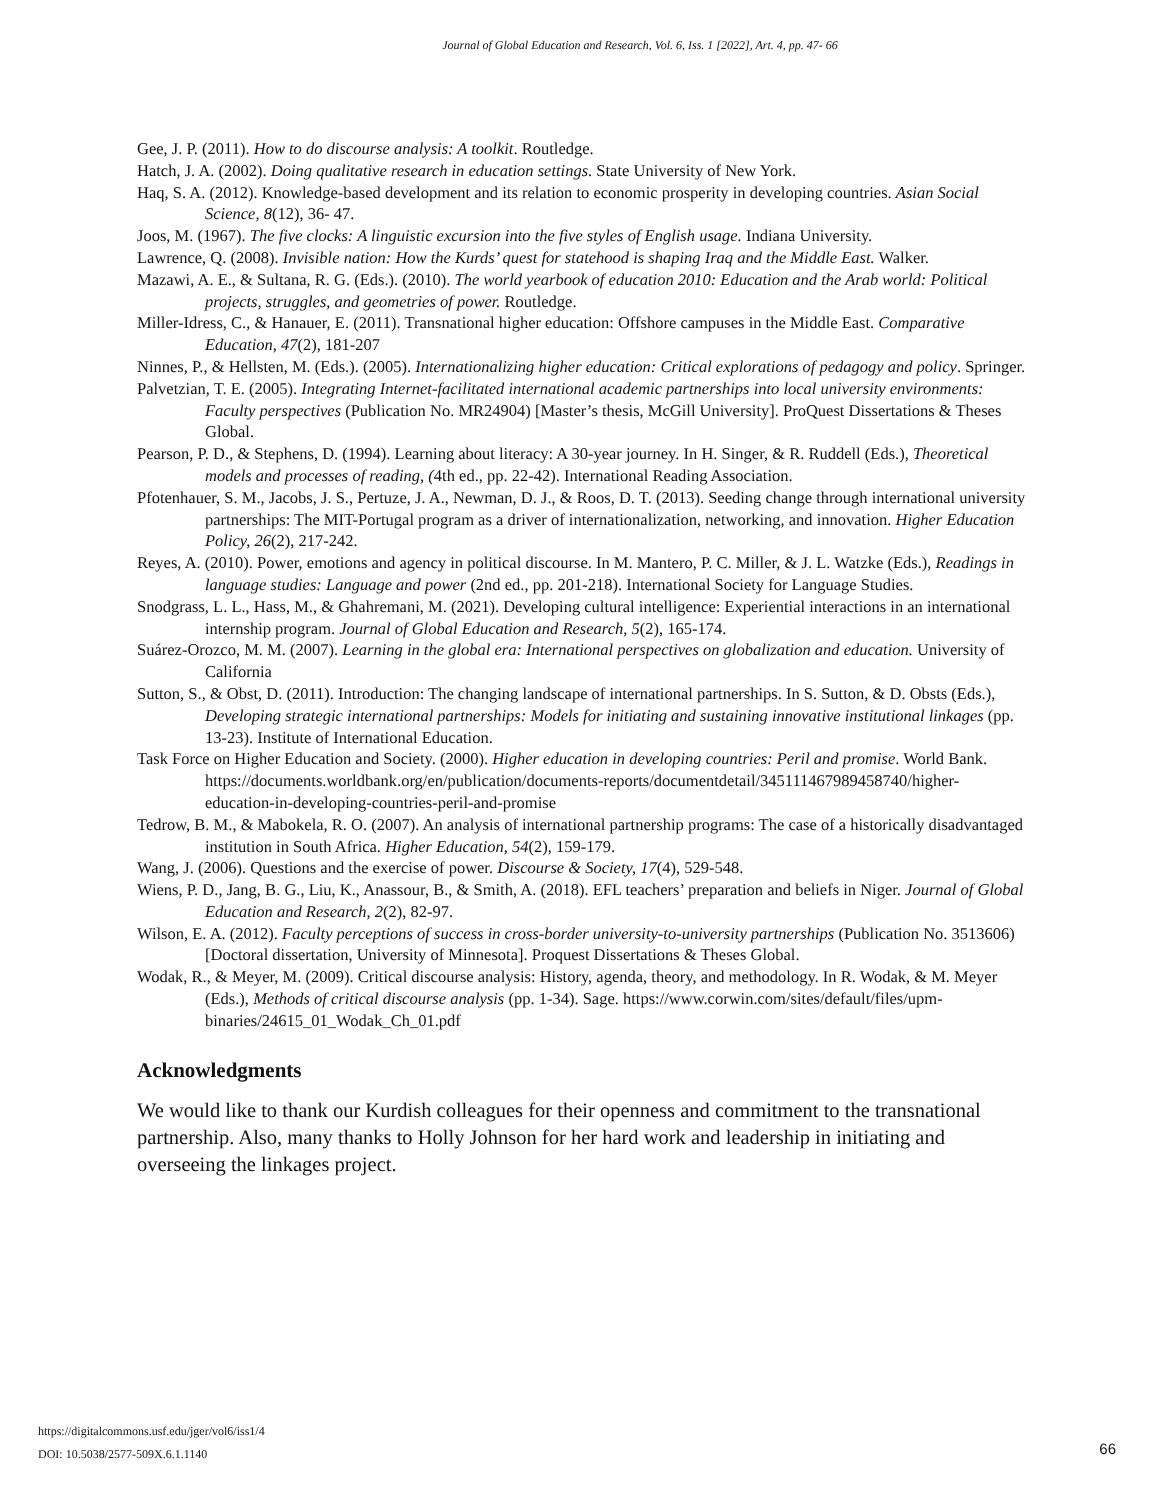Journal of Global Education and Research, Vol. 6, Iss. 1 [2022], Art. 4, pp. 47- 66
Gee, J. P. (2011). How to do discourse analysis: A toolkit. Routledge.
Hatch, J. A. (2002). Doing qualitative research in education settings. State University of New York.
Haq, S. A. (2012). Knowledge-based development and its relation to economic prosperity in developing countries. Asian Social Science, 8(12), 36- 47.
Joos, M. (1967). The five clocks: A linguistic excursion into the five styles of English usage. Indiana University.
Lawrence, Q. (2008). Invisible nation: How the Kurds’ quest for statehood is shaping Iraq and the Middle East. Walker.
Mazawi, A. E., & Sultana, R. G. (Eds.). (2010). The world yearbook of education 2010: Education and the Arab world: Political projects, struggles, and geometries of power. Routledge.
Miller-Idress, C., & Hanauer, E. (2011). Transnational higher education: Offshore campuses in the Middle East. Comparative Education, 47(2), 181-207
Ninnes, P., & Hellsten, M. (Eds.). (2005). Internationalizing higher education: Critical explorations of pedagogy and policy. Springer.
Palvetzian, T. E. (2005). Integrating Internet-facilitated international academic partnerships into local university environments: Faculty perspectives (Publication No. MR24904) [Master’s thesis, McGill University]. ProQuest Dissertations & Theses Global.
Pearson, P. D., & Stephens, D. (1994). Learning about literacy: A 30-year journey. In H. Singer, & R. Ruddell (Eds.), Theoretical models and processes of reading, (4th ed., pp. 22-42). International Reading Association.
Pfotenhauer, S. M., Jacobs, J. S., Pertuze, J. A., Newman, D. J., & Roos, D. T. (2013). Seeding change through international university partnerships: The MIT-Portugal program as a driver of internationalization, networking, and innovation. Higher Education Policy, 26(2), 217-242.
Reyes, A. (2010). Power, emotions and agency in political discourse. In M. Mantero, P. C. Miller, & J. L. Watzke (Eds.), Readings in language studies: Language and power (2nd ed., pp. 201-218). International Society for Language Studies.
Snodgrass, L. L., Hass, M., & Ghahremani, M. (2021). Developing cultural intelligence: Experiential interactions in an international internship program. Journal of Global Education and Research, 5(2), 165-174.
Suárez-Orozco, M. M. (2007). Learning in the global era: International perspectives on globalization and education. University of California
Sutton, S., & Obst, D. (2011). Introduction: The changing landscape of international partnerships. In S. Sutton, & D. Obsts (Eds.), Developing strategic international partnerships: Models for initiating and sustaining innovative institutional linkages (pp. 13-23). Institute of International Education.
Task Force on Higher Education and Society. (2000). Higher education in developing countries: Peril and promise. World Bank. https://documents.worldbank.org/en/publication/documents-reports/documentdetail/345111467989458740/higher-education-in-developing-countries-peril-and-promise
Tedrow, B. M., & Mabokela, R. O. (2007). An analysis of international partnership programs: The case of a historically disadvantaged institution in South Africa. Higher Education, 54(2), 159-179.
Wang, J. (2006). Questions and the exercise of power. Discourse & Society, 17(4), 529-548.
Wiens, P. D., Jang, B. G., Liu, K., Anassour, B., & Smith, A. (2018). EFL teachers’ preparation and beliefs in Niger. Journal of Global Education and Research, 2(2), 82-97.
Wilson, E. A. (2012). Faculty perceptions of success in cross-border university-to-university partnerships (Publication No. 3513606) [Doctoral dissertation, University of Minnesota]. Proquest Dissertations & Theses Global.
Wodak, R., & Meyer, M. (2009). Critical discourse analysis: History, agenda, theory, and methodology. In R. Wodak, & M. Meyer (Eds.), Methods of critical discourse analysis (pp. 1-34). Sage. https://www.corwin.com/sites/default/files/upm-binaries/24615_01_Wodak_Ch_01.pdf
Acknowledgments
We would like to thank our Kurdish colleagues for their openness and commitment to the transnational partnership. Also, many thanks to Holly Johnson for her hard work and leadership in initiating and overseeing the linkages project.
https://digitalcommons.usf.edu/jger/vol6/iss1/4
DOI: 10.5038/2577-509X.6.1.1140
66